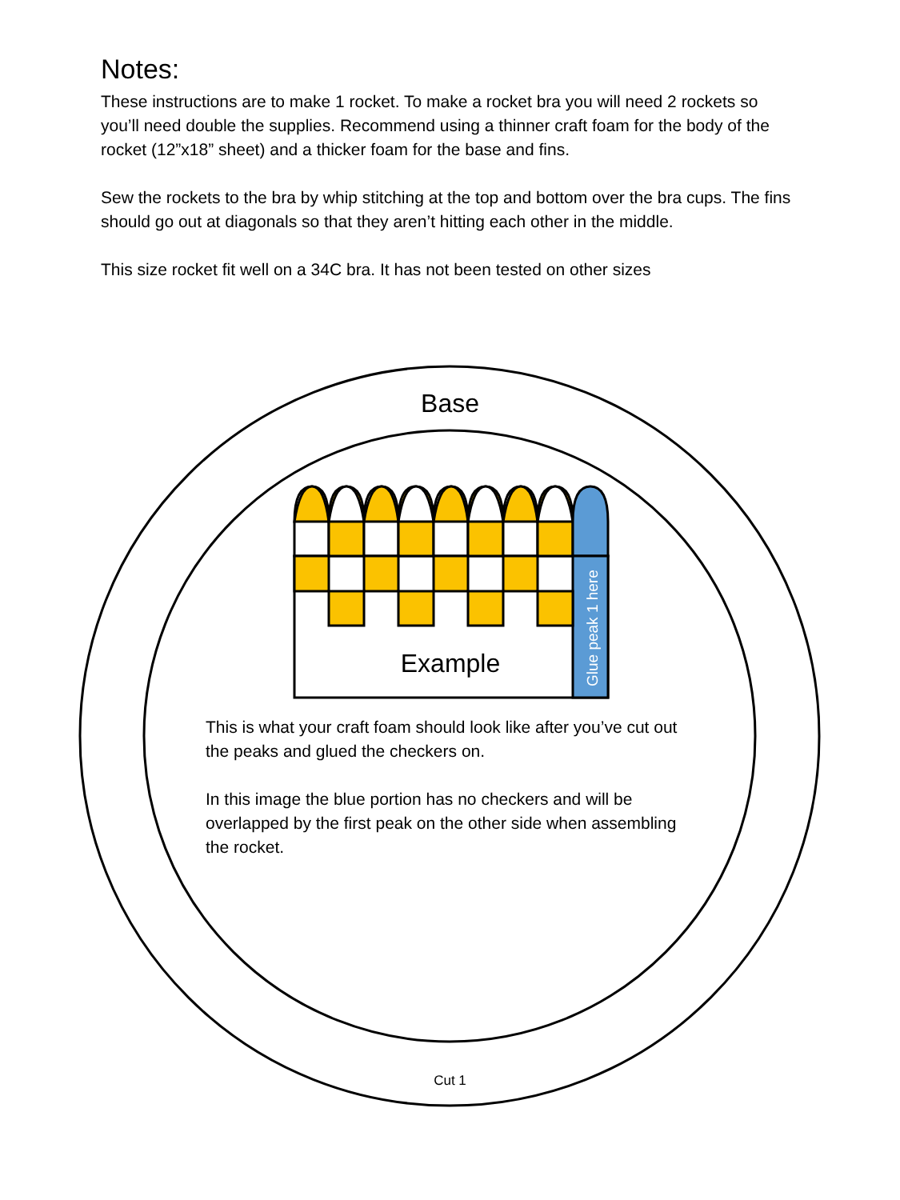Notes:
These instructions are to make 1 rocket. To make a rocket bra you will need 2 rockets so you’ll need double the supplies. Recommend using a thinner craft foam for the body of the rocket (12”x18” sheet) and a thicker foam for the base and fins.
Sew the rockets to the bra by whip stitching at the top and bottom over the bra cups. The fins should go out at diagonals so that they aren’t hitting each other in the middle.
This size rocket fit well on a 34C bra. It has not been tested on other sizes
Glue peak 1 here
Base
Example
This is what your craft foam should look like after you’ve cut out the peaks and glued the checkers on.
In this image the blue portion has no checkers and will be overlapped by the first peak on the other side when assembling the rocket.
Cut 1